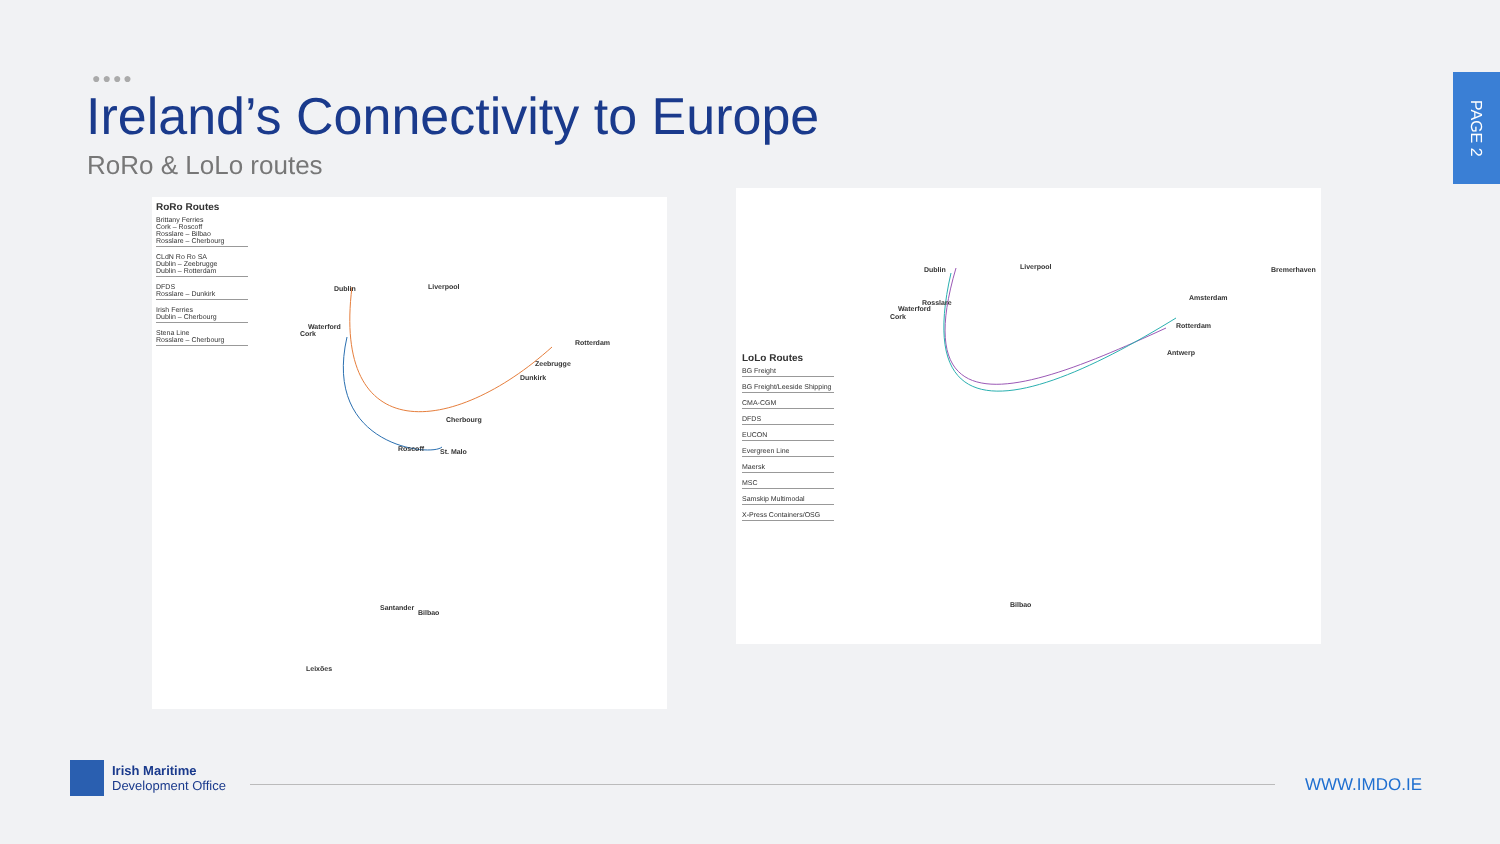●●●●
Ireland’s Connectivity to Europe
RoRo & LoLo routes
PAGE 2
RoRo Routes
Brittany Ferries
Cork – Roscoff
Rosslare – Bilbao
Rosslare – Cherbourg
CLdN Ro Ro SA
Dublin – Zeebrugge
Dublin – Rotterdam
DFDS
Rosslare – Dunkirk
Irish Ferries
Dublin – Cherbourg
Stena Line
Rosslare – Cherbourg
Dublin Liverpool
Cork
Waterford
Rotterdam
Zeebrugge
Dunkirk
Cherbourg
Roscoff St. Malo
Santander
Bilbao
Leixões
LoLo Routes
BG Freight
BG Freight/Leeside Shipping
CMA-CGM
DFDS
EUCON
Evergreen Line
Maersk
MSC
Samskip Multimodal
X-Press Containers/OSG
Dublin Liverpool
Rosslare
Waterford
Cork
Bremerhaven
Amsterdam
Rotterdam
Antwerp
Bilbao
Irish Maritime
Development Office
WWW.IMDO.IE